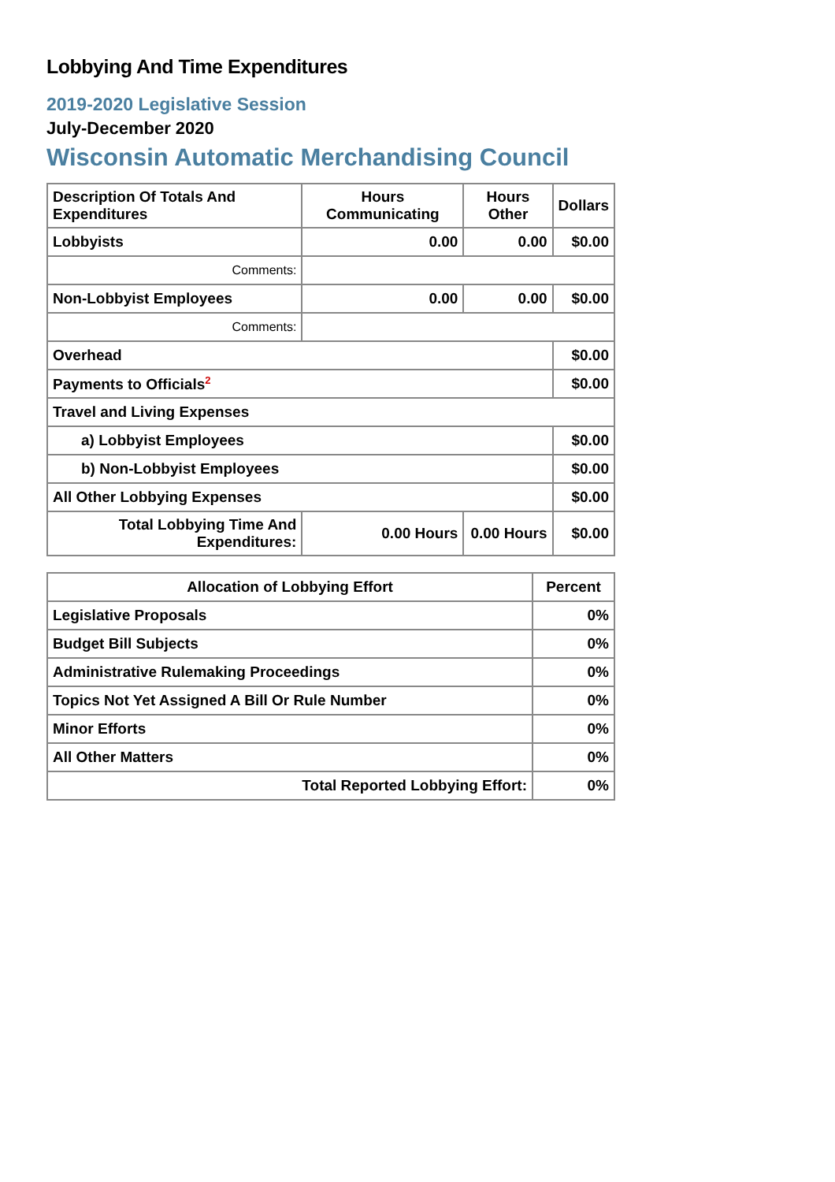Lobbying And Time Expenditures
2019-2020 Legislative Session
July-December 2020
Wisconsin Automatic Merchandising Council
| Description Of Totals And Expenditures | Hours Communicating | Hours Other | Dollars |
| --- | --- | --- | --- |
| Lobbyists | 0.00 | 0.00 | $0.00 |
| Comments: | | | |
| Non-Lobbyist Employees | 0.00 | 0.00 | $0.00 |
| Comments: | | | |
| Overhead | | | $0.00 |
| Payments to Officials<sup>2</sup> | | | $0.00 |
| Travel and Living Expenses | | | |
| a) Lobbyist Employees | | | $0.00 |
| b) Non-Lobbyist Employees | | | $0.00 |
| All Other Lobbying Expenses | | | $0.00 |
| Total Lobbying Time And Expenditures: | 0.00 Hours | 0.00 Hours | $0.00 |
| Allocation of Lobbying Effort | Percent |
| --- | --- |
| Legislative Proposals | 0% |
| Budget Bill Subjects | 0% |
| Administrative Rulemaking Proceedings | 0% |
| Topics Not Yet Assigned A Bill Or Rule Number | 0% |
| Minor Efforts | 0% |
| All Other Matters | 0% |
| Total Reported Lobbying Effort: | 0% |